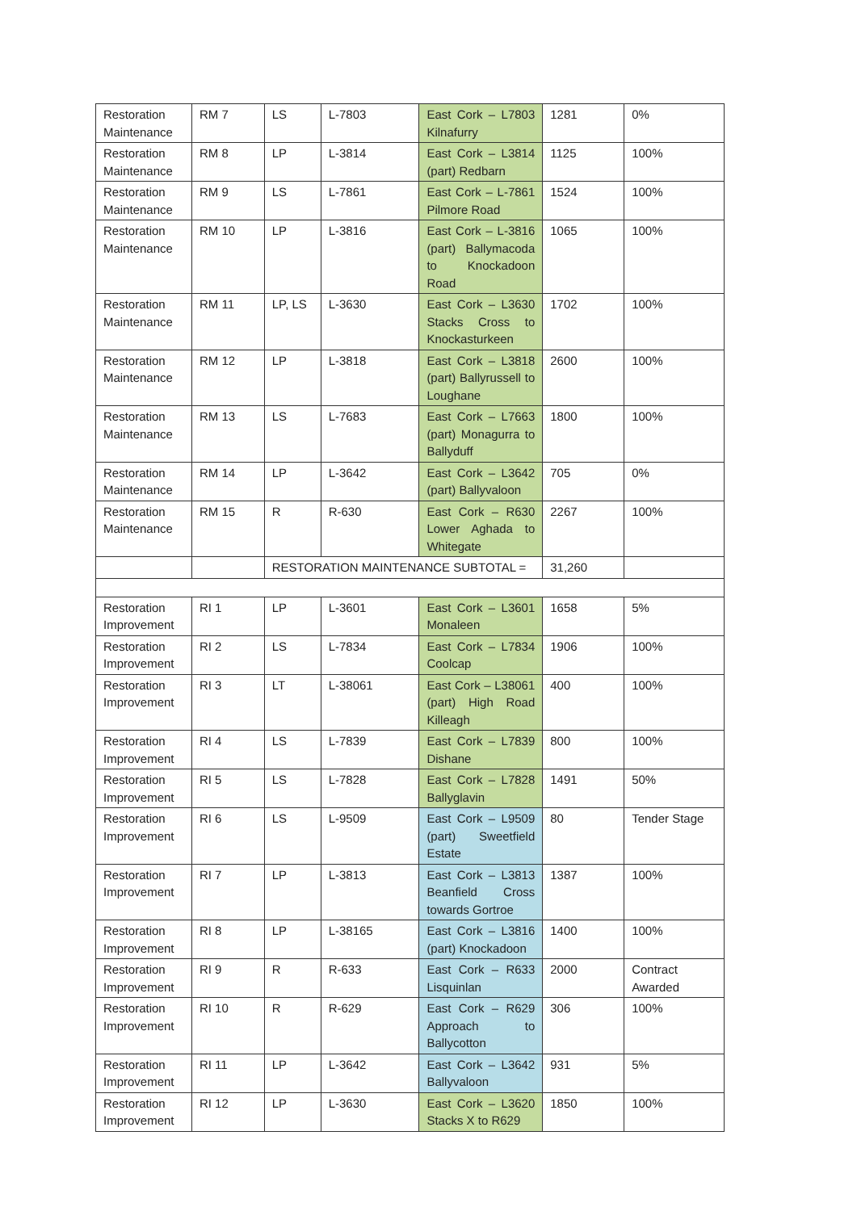| Restoration Maintenance | RM 7 | LS | L-7803 | East Cork – L7803 Kilnafurry | 1281 | 0% |
| Restoration Maintenance | RM 8 | LP | L-3814 | East Cork – L3814 (part) Redbarn | 1125 | 100% |
| Restoration Maintenance | RM 9 | LS | L-7861 | East Cork – L-7861 Pilmore Road | 1524 | 100% |
| Restoration Maintenance | RM 10 | LP | L-3816 | East Cork – L-3816 (part) Ballymacoda to Knockadoon Road | 1065 | 100% |
| Restoration Maintenance | RM 11 | LP, LS | L-3630 | East Cork – L3630 Stacks Cross to Knockasturkeen | 1702 | 100% |
| Restoration Maintenance | RM 12 | LP | L-3818 | East Cork – L3818 (part) Ballyrussell to Loughane | 2600 | 100% |
| Restoration Maintenance | RM 13 | LS | L-7683 | East Cork – L7663 (part) Monagurra to Ballyduff | 1800 | 100% |
| Restoration Maintenance | RM 14 | LP | L-3642 | East Cork – L3642 (part) Ballyvaloon | 705 | 0% |
| Restoration Maintenance | RM 15 | R | R-630 | East Cork – R630 Lower Aghada to Whitegate | 2267 | 100% |
| | | RESTORATION MAINTENANCE SUBTOTAL = | | | 31,260 | |
| Restoration Improvement | RI 1 | LP | L-3601 | East Cork – L3601 Monaleen | 1658 | 5% |
| Restoration Improvement | RI 2 | LS | L-7834 | East Cork – L7834 Coolcap | 1906 | 100% |
| Restoration Improvement | RI 3 | LT | L-38061 | East Cork – L38061 (part) High Road Killeagh | 400 | 100% |
| Restoration Improvement | RI 4 | LS | L-7839 | East Cork – L7839 Dishane | 800 | 100% |
| Restoration Improvement | RI 5 | LS | L-7828 | East Cork – L7828 Ballyglavin | 1491 | 50% |
| Restoration Improvement | RI 6 | LS | L-9509 | East Cork – L9509 (part) Sweetfield Estate | 80 | Tender Stage |
| Restoration Improvement | RI 7 | LP | L-3813 | East Cork – L3813 Beanfield Cross towards Gortroe | 1387 | 100% |
| Restoration Improvement | RI 8 | LP | L-38165 | East Cork – L3816 (part) Knockadoon | 1400 | 100% |
| Restoration Improvement | RI 9 | R | R-633 | East Cork – R633 Lisquinlan | 2000 | Contract Awarded |
| Restoration Improvement | RI 10 | R | R-629 | East Cork – R629 Approach to Ballycotton | 306 | 100% |
| Restoration Improvement | RI 11 | LP | L-3642 | East Cork – L3642 Ballyvaloon | 931 | 5% |
| Restoration Improvement | RI 12 | LP | L-3630 | East Cork – L3620 Stacks X to R629 | 1850 | 100% |